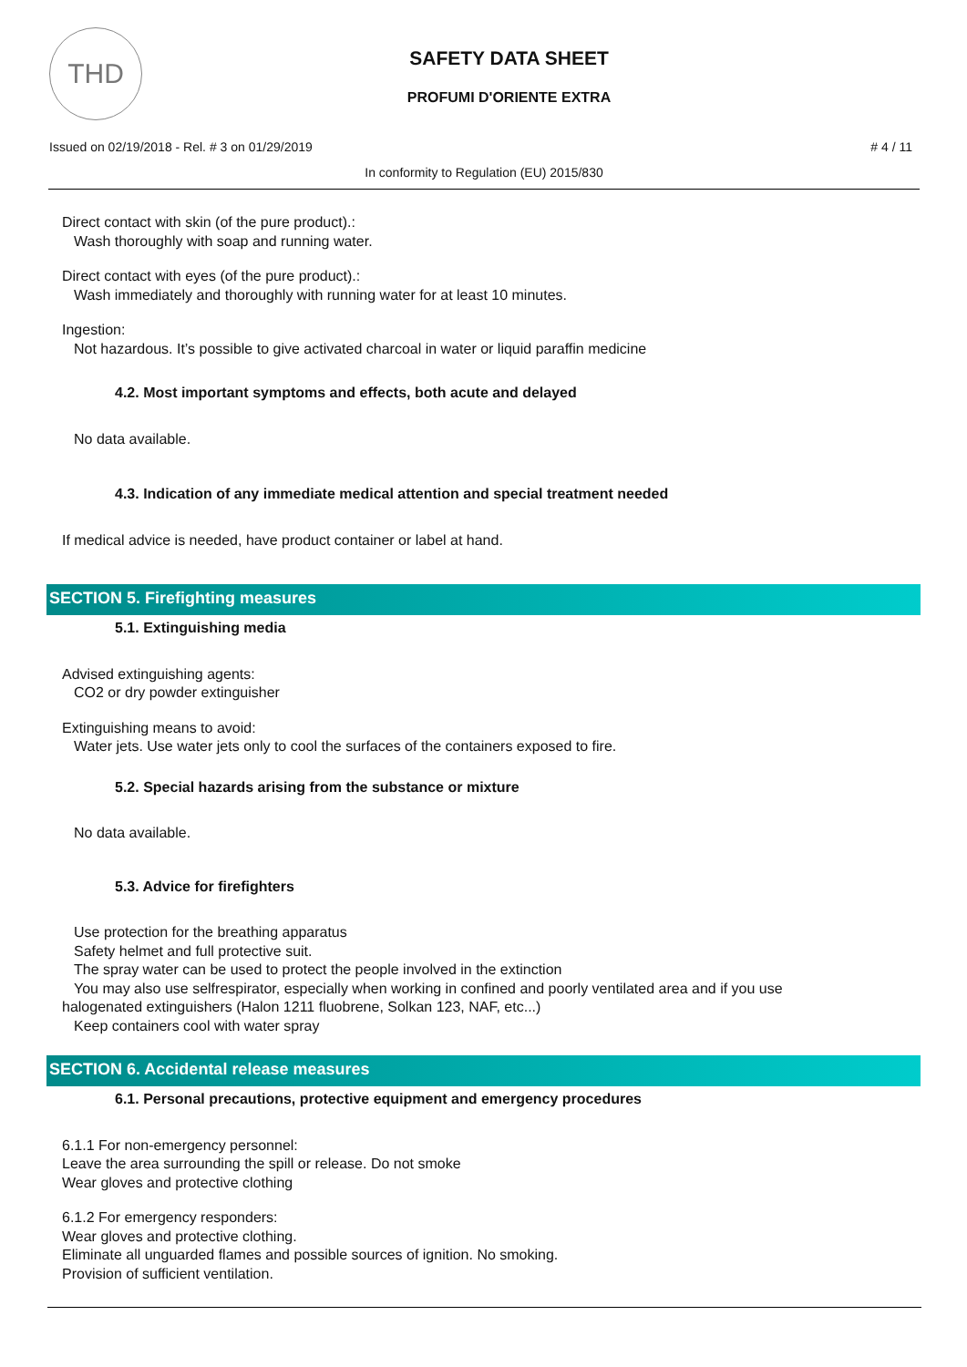THD
SAFETY DATA SHEET
PROFUMI D'ORIENTE EXTRA
Issued on 02/19/2018 - Rel. # 3 on 01/29/2019 # 4 / 11
In conformity to Regulation (EU) 2015/830
Direct contact with skin (of the pure product).:
Wash thoroughly with soap and running water.
Direct contact with eyes (of the pure product).:
Wash immediately and thoroughly with running water for at least 10 minutes.
Ingestion:
Not hazardous. It’s possible to give activated charcoal in water or liquid paraffin medicine
4.2. Most important symptoms and effects, both acute and delayed
No data available.
4.3. Indication of any immediate medical attention and special treatment needed
If medical advice is needed, have product container or label at hand.
SECTION 5. Firefighting measures
5.1. Extinguishing media
Advised extinguishing agents:
CO2 or dry powder extinguisher
Extinguishing means to avoid:
Water jets. Use water jets only to cool the surfaces of the containers exposed to fire.
5.2. Special hazards arising from the substance or mixture
No data available.
5.3. Advice for firefighters
Use protection for the breathing apparatus
Safety helmet and full protective suit.
The spray water can be used to protect the people involved in the extinction
You may also use selfrespirator, especially when working in confined and poorly ventilated area and if you use
halogenated extinguishers (Halon 1211 fluobrene, Solkan 123, NAF, etc...)
Keep containers cool with water spray
SECTION 6. Accidental release measures
6.1. Personal precautions, protective equipment and emergency procedures
6.1.1 For non-emergency personnel:
Leave the area surrounding the spill or release. Do not smoke
Wear gloves and protective clothing
6.1.2 For emergency responders:
Wear gloves and protective clothing.
Eliminate all unguarded flames and possible sources of ignition. No smoking.
Provision of sufficient ventilation.